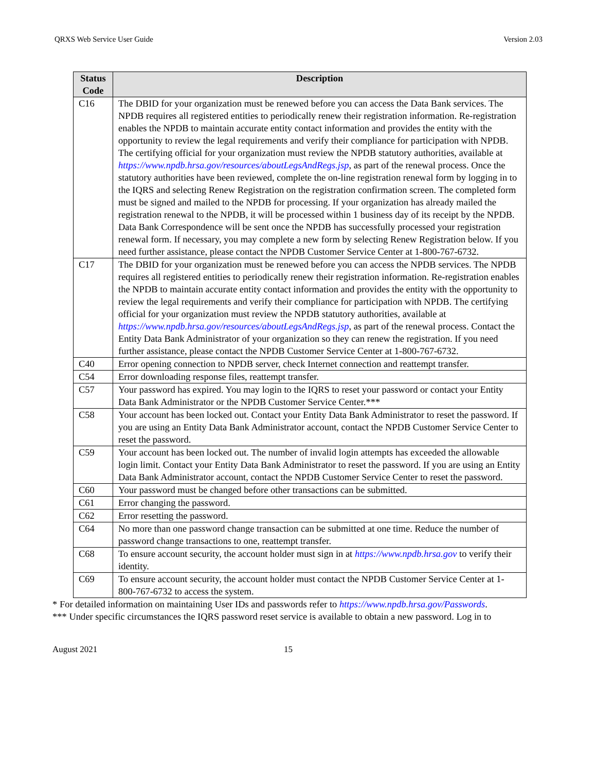QRXS Web Service User Guide Version 2.03
| Status Code | Description |
| --- | --- |
| C16 | The DBID for your organization must be renewed before you can access the Data Bank services. The NPDB requires all registered entities to periodically renew their registration information. Re-registration enables the NPDB to maintain accurate entity contact information and provides the entity with the opportunity to review the legal requirements and verify their compliance for participation with NPDB. The certifying official for your organization must review the NPDB statutory authorities, available at https://www.npdb.hrsa.gov/resources/aboutLegsAndRegs.jsp , as part of the renewal process. Once the statutory authorities have been reviewed, complete the on-line registration renewal form by logging in to the IQRS and selecting Renew Registration on the registration confirmation screen. The completed form must be signed and mailed to the NPDB for processing. If your organization has already mailed the registration renewal to the NPDB, it will be processed within 1 business day of its receipt by the NPDB. Data Bank Correspondence will be sent once the NPDB has successfully processed your registration renewal form. If necessary, you may complete a new form by selecting Renew Registration below. If you need further assistance, please contact the NPDB Customer Service Center at 1-800-767-6732. |
| C17 | The DBID for your organization must be renewed before you can access the NPDB services. The NPDB requires all registered entities to periodically renew their registration information. Re-registration enables the NPDB to maintain accurate entity contact information and provides the entity with the opportunity to review the legal requirements and verify their compliance for participation with NPDB. The certifying official for your organization must review the NPDB statutory authorities, available at https://www.npdb.hrsa.gov/resources/aboutLegsAndRegs.jsp , as part of the renewal process. Contact the Entity Data Bank Administrator of your organization so they can renew the registration. If you need further assistance, please contact the NPDB Customer Service Center at 1-800-767-6732. |
| C40 | Error opening connection to NPDB server, check Internet connection and reattempt transfer. |
| C54 | Error downloading response files, reattempt transfer. |
| C57 | Your password has expired. You may login to the IQRS to reset your password or contact your Entity Data Bank Administrator or the NPDB Customer Service Center.*** |
| C58 | Your account has been locked out. Contact your Entity Data Bank Administrator to reset the password. If you are using an Entity Data Bank Administrator account, contact the NPDB Customer Service Center to reset the password. |
| C59 | Your account has been locked out. The number of invalid login attempts has exceeded the allowable login limit. Contact your Entity Data Bank Administrator to reset the password. If you are using an Entity Data Bank Administrator account, contact the NPDB Customer Service Center to reset the password. |
| C60 | Your password must be changed before other transactions can be submitted. |
| C61 | Error changing the password. |
| C62 | Error resetting the password. |
| C64 | No more than one password change transaction can be submitted at one time. Reduce the number of password change transactions to one, reattempt transfer. |
| C68 | To ensure account security, the account holder must sign in at https://www.npdb.hrsa.gov to verify their identity. |
| C69 | To ensure account security, the account holder must contact the NPDB Customer Service Center at 1-800-767-6732 to access the system. |
* For detailed information on maintaining User IDs and passwords refer to https://www.npdb.hrsa.gov/Passwords.
*** Under specific circumstances the IQRS password reset service is available to obtain a new password. Log in to
August 2021 15